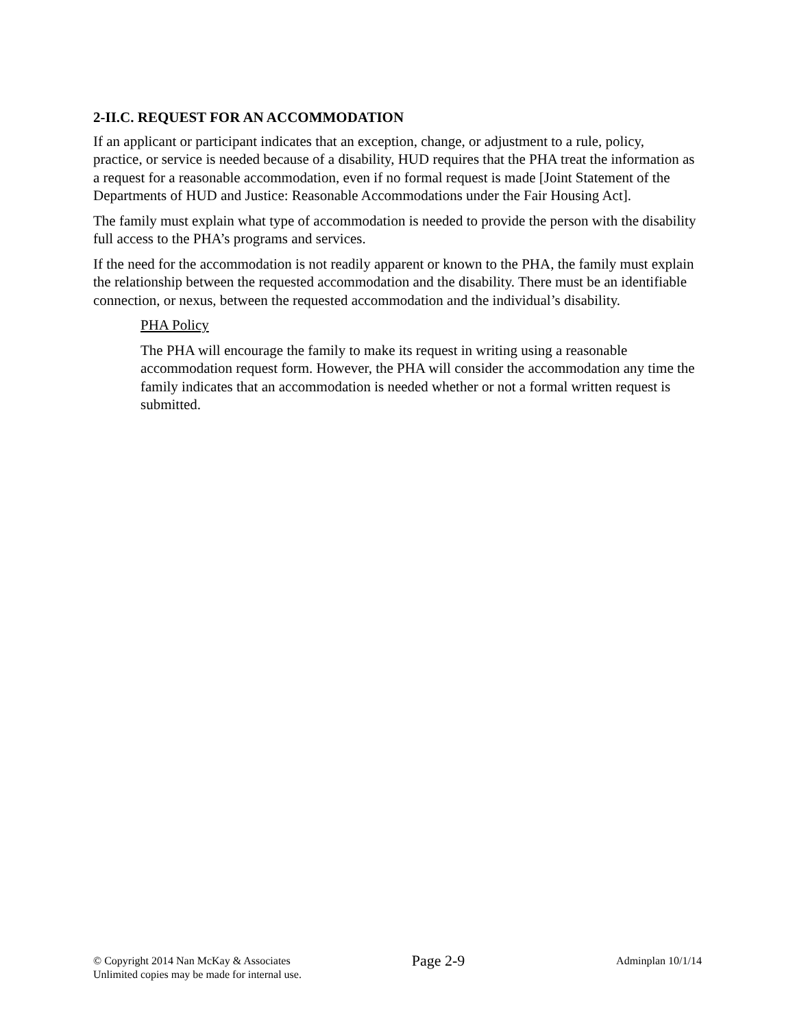2-II.C. REQUEST FOR AN ACCOMMODATION
If an applicant or participant indicates that an exception, change, or adjustment to a rule, policy, practice, or service is needed because of a disability, HUD requires that the PHA treat the information as a request for a reasonable accommodation, even if no formal request is made [Joint Statement of the Departments of HUD and Justice: Reasonable Accommodations under the Fair Housing Act].
The family must explain what type of accommodation is needed to provide the person with the disability full access to the PHA’s programs and services.
If the need for the accommodation is not readily apparent or known to the PHA, the family must explain the relationship between the requested accommodation and the disability. There must be an identifiable connection, or nexus, between the requested accommodation and the individual’s disability.
PHA Policy
The PHA will encourage the family to make its request in writing using a reasonable accommodation request form. However, the PHA will consider the accommodation any time the family indicates that an accommodation is needed whether or not a formal written request is submitted.
© Copyright 2014 Nan McKay & Associates
Unlimited copies may be made for internal use.
Page 2-9
Adminplan 10/1/14